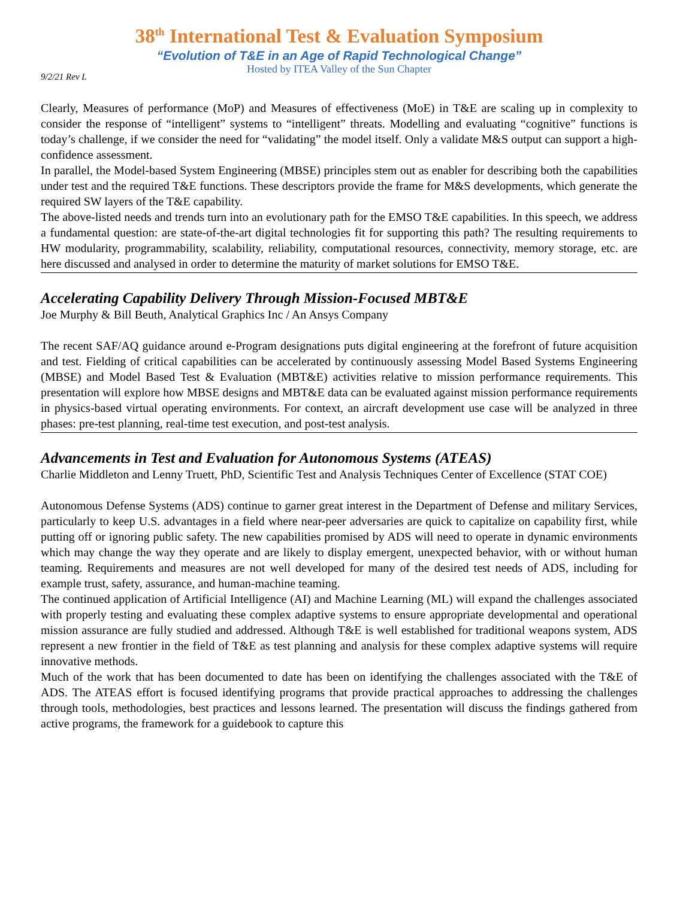38<sup>th</sup> International Test & Evaluation Symposium
“Evolution of T&E in an Age of Rapid Technological Change”
Hosted by ITEA Valley of the Sun Chapter
9/2/21 Rev L
Clearly, Measures of performance (MoP) and Measures of effectiveness (MoE) in T&E are scaling up in complexity to consider the response of “intelligent” systems to “intelligent” threats. Modelling and evaluating “cognitive” functions is today’s challenge, if we consider the need for “validating” the model itself. Only a validate M&S output can support a high-confidence assessment.
In parallel, the Model-based System Engineering (MBSE) principles stem out as enabler for describing both the capabilities under test and the required T&E functions. These descriptors provide the frame for M&S developments, which generate the required SW layers of the T&E capability.
The above-listed needs and trends turn into an evolutionary path for the EMSO T&E capabilities. In this speech, we address a fundamental question: are state-of-the-art digital technologies fit for supporting this path? The resulting requirements to HW modularity, programmability, scalability, reliability, computational resources, connectivity, memory storage, etc. are here discussed and analysed in order to determine the maturity of market solutions for EMSO T&E.
Accelerating Capability Delivery Through Mission-Focused MBT&E
Joe Murphy & Bill Beuth, Analytical Graphics Inc / An Ansys Company
The recent SAF/AQ guidance around e-Program designations puts digital engineering at the forefront of future acquisition and test. Fielding of critical capabilities can be accelerated by continuously assessing Model Based Systems Engineering (MBSE) and Model Based Test & Evaluation (MBT&E) activities relative to mission performance requirements. This presentation will explore how MBSE designs and MBT&E data can be evaluated against mission performance requirements in physics-based virtual operating environments. For context, an aircraft development use case will be analyzed in three phases: pre-test planning, real-time test execution, and post-test analysis.
Advancements in Test and Evaluation for Autonomous Systems (ATEAS)
Charlie Middleton and Lenny Truett, PhD, Scientific Test and Analysis Techniques Center of Excellence (STAT COE)
Autonomous Defense Systems (ADS) continue to garner great interest in the Department of Defense and military Services, particularly to keep U.S. advantages in a field where near-peer adversaries are quick to capitalize on capability first, while putting off or ignoring public safety. The new capabilities promised by ADS will need to operate in dynamic environments which may change the way they operate and are likely to display emergent, unexpected behavior, with or without human teaming. Requirements and measures are not well developed for many of the desired test needs of ADS, including for example trust, safety, assurance, and human-machine teaming.
The continued application of Artificial Intelligence (AI) and Machine Learning (ML) will expand the challenges associated with properly testing and evaluating these complex adaptive systems to ensure appropriate developmental and operational mission assurance are fully studied and addressed. Although T&E is well established for traditional weapons system, ADS represent a new frontier in the field of T&E as test planning and analysis for these complex adaptive systems will require innovative methods.
Much of the work that has been documented to date has been on identifying the challenges associated with the T&E of ADS. The ATEAS effort is focused identifying programs that provide practical approaches to addressing the challenges through tools, methodologies, best practices and lessons learned. The presentation will discuss the findings gathered from active programs, the framework for a guidebook to capture this